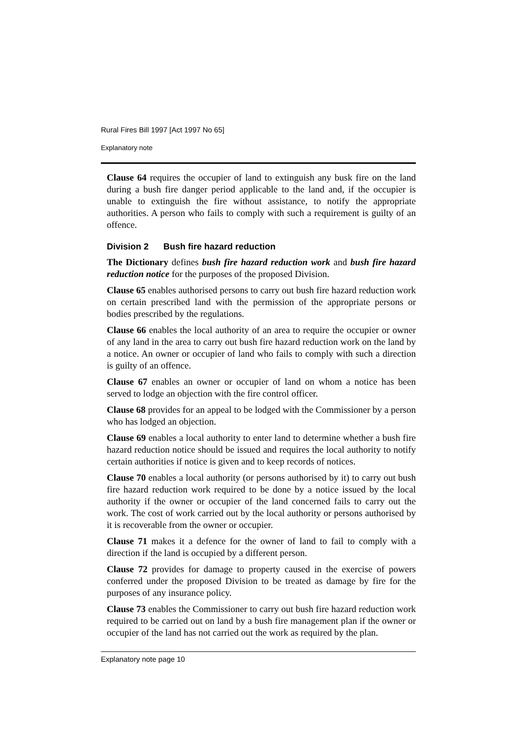Rural Fires Bill 1997 [Act 1997 No 65]
Explanatory note
Clause 64 requires the occupier of land to extinguish any busk fire on the land during a bush fire danger period applicable to the land and, if the occupier is unable to extinguish the fire without assistance, to notify the appropriate authorities. A person who fails to comply with such a requirement is guilty of an offence.
Division 2 Bush fire hazard reduction
The Dictionary defines bush fire hazard reduction work and bush fire hazard reduction notice for the purposes of the proposed Division.
Clause 65 enables authorised persons to carry out bush fire hazard reduction work on certain prescribed land with the permission of the appropriate persons or bodies prescribed by the regulations.
Clause 66 enables the local authority of an area to require the occupier or owner of any land in the area to carry out bush fire hazard reduction work on the land by a notice. An owner or occupier of land who fails to comply with such a direction is guilty of an offence.
Clause 67 enables an owner or occupier of land on whom a notice has been served to lodge an objection with the fire control officer.
Clause 68 provides for an appeal to be lodged with the Commissioner by a person who has lodged an objection.
Clause 69 enables a local authority to enter land to determine whether a bush fire hazard reduction notice should be issued and requires the local authority to notify certain authorities if notice is given and to keep records of notices.
Clause 70 enables a local authority (or persons authorised by it) to carry out bush fire hazard reduction work required to be done by a notice issued by the local authority if the owner or occupier of the land concerned fails to carry out the work. The cost of work carried out by the local authority or persons authorised by it is recoverable from the owner or occupier.
Clause 71 makes it a defence for the owner of land to fail to comply with a direction if the land is occupied by a different person.
Clause 72 provides for damage to property caused in the exercise of powers conferred under the proposed Division to be treated as damage by fire for the purposes of any insurance policy.
Clause 73 enables the Commissioner to carry out bush fire hazard reduction work required to be carried out on land by a bush fire management plan if the owner or occupier of the land has not carried out the work as required by the plan.
Explanatory note page 10